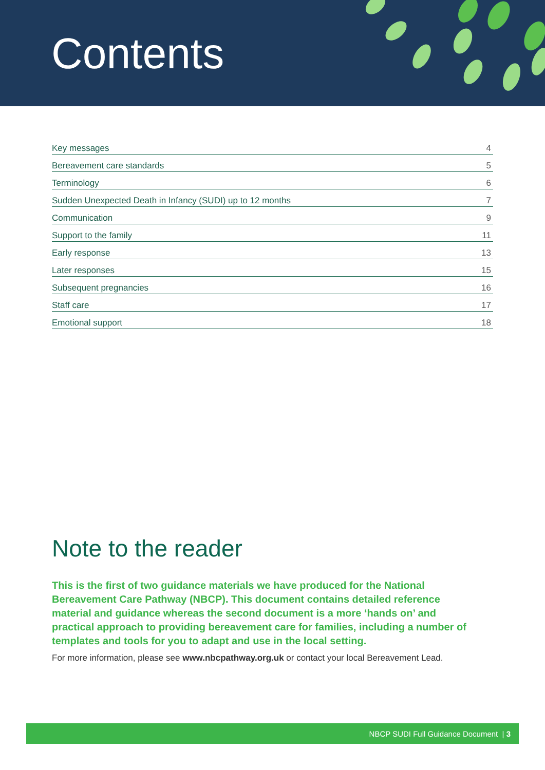Contents
Key messages 4
Bereavement care standards 5
Terminology 6
Sudden Unexpected Death in Infancy (SUDI) up to 12 months 7
Communication 9
Support to the family 11
Early response 13
Later responses 15
Subsequent pregnancies 16
Staff care 17
Emotional support 18
Note to the reader
This is the first of two guidance materials we have produced for the National Bereavement Care Pathway (NBCP). This document contains detailed reference material and guidance whereas the second document is a more ‘hands on’ and practical approach to providing bereavement care for families, including a number of templates and tools for you to adapt and use in the local setting.
For more information, please see www.nbcpathway.org.uk or contact your local Bereavement Lead.
NBCP SUDI Full Guidance Document | 3